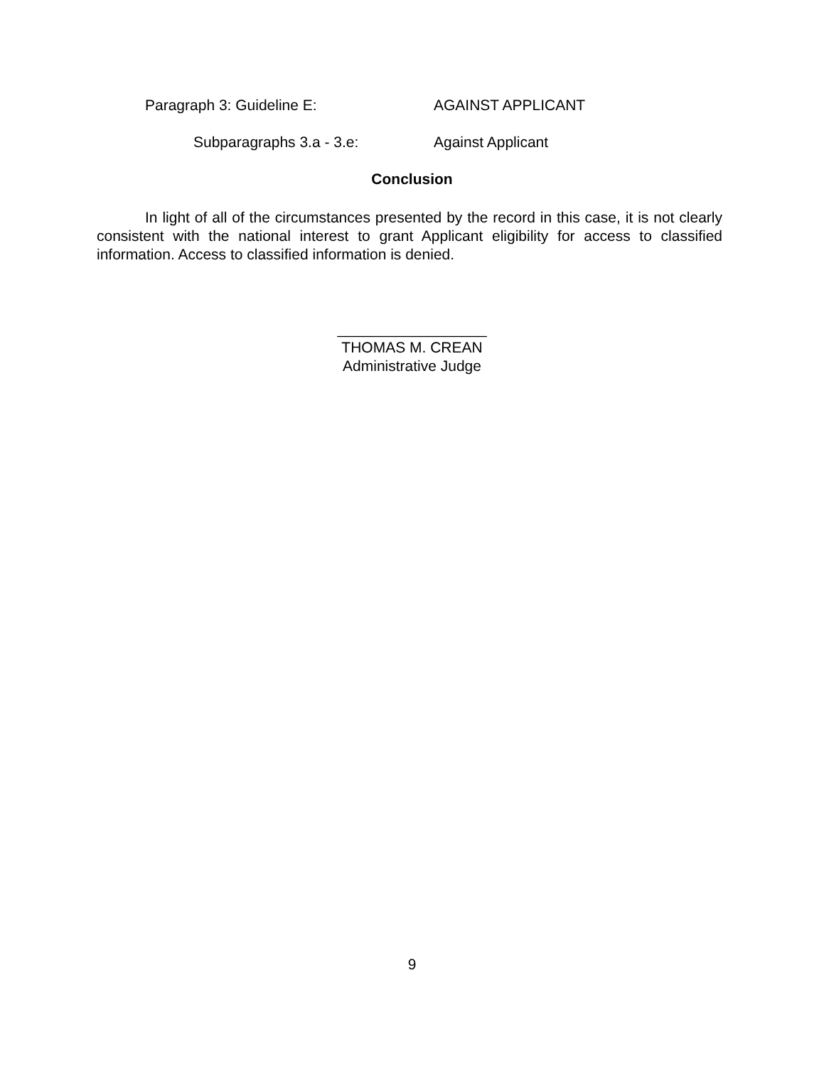Paragraph 3: Guideline E: AGAINST APPLICANT
Subparagraphs 3.a - 3.e: Against Applicant
Conclusion
In light of all of the circumstances presented by the record in this case, it is not clearly consistent with the national interest to grant Applicant eligibility for access to classified information. Access to classified information is denied.
__________________
THOMAS M. CREAN
Administrative Judge
9